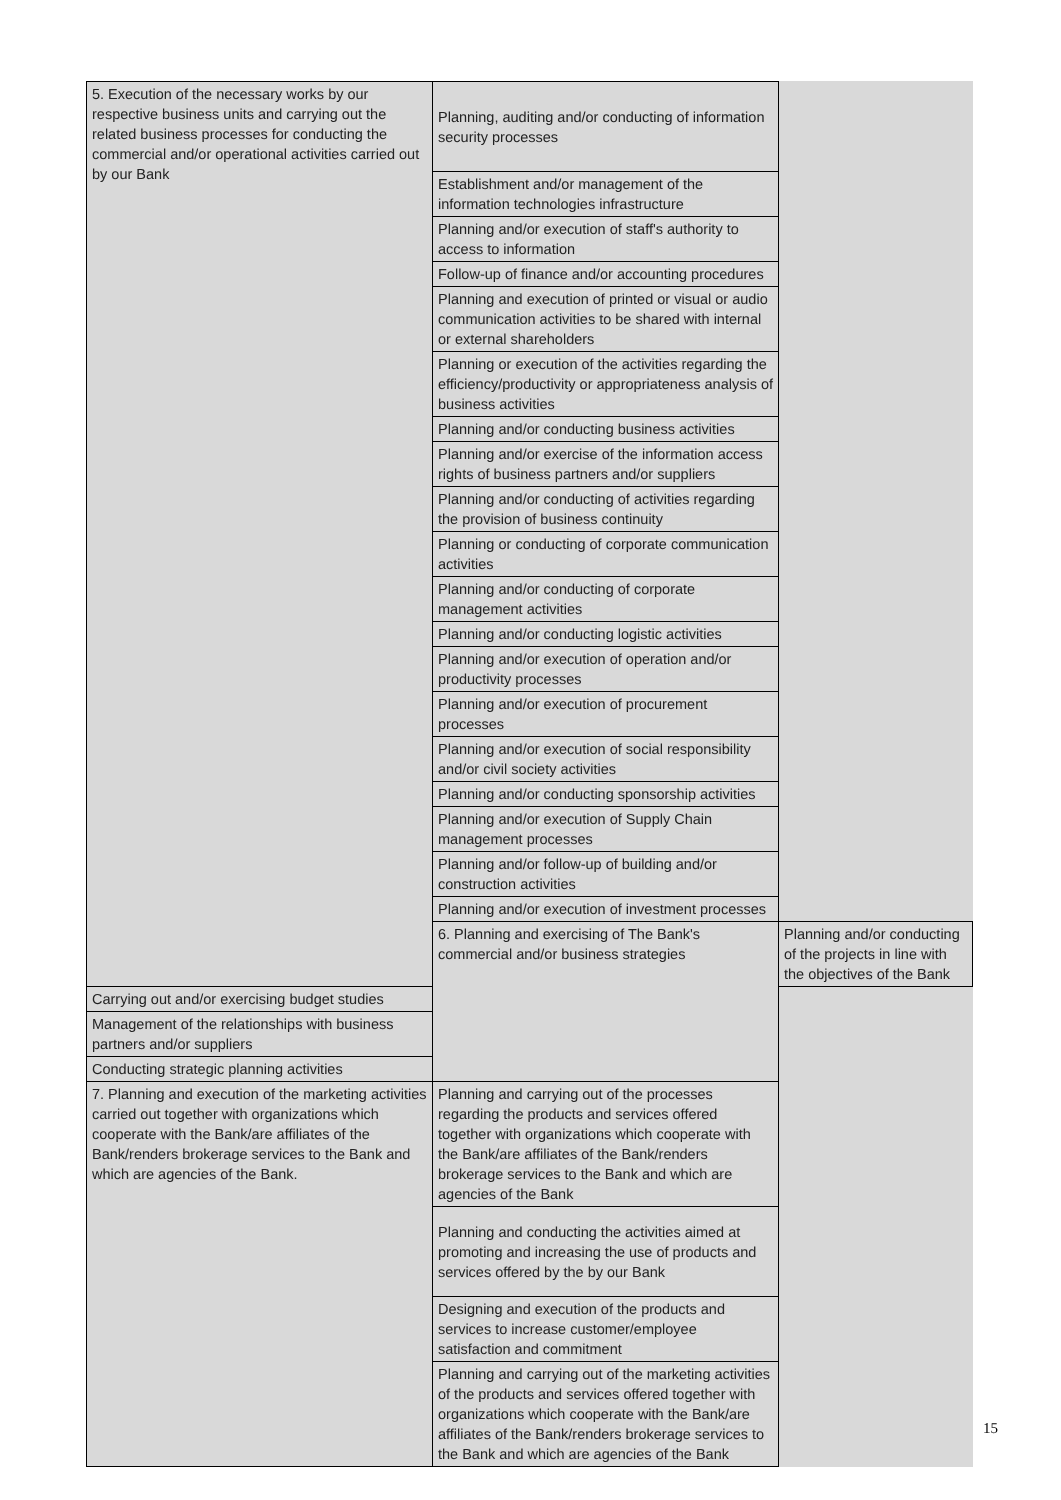| 5. Execution of the necessary works by our respective business units and carrying out the related business processes for conducting the commercial and/or operational activities carried out by our Bank | Planning, auditing and/or conducting of information security processes | |
| | Establishment and/or management of the information technologies infrastructure | |
| | Planning and/or execution of staff's authority to access to information | |
| | Follow-up of finance and/or accounting procedures | |
| | Planning and execution of printed or visual or audio communication activities to be shared with internal or external shareholders | |
| | Planning or execution of the activities regarding the efficiency/productivity or appropriateness analysis of business activities | |
| | Planning and/or conducting business activities | |
| | Planning and/or exercise of the information access rights of business partners and/or suppliers | |
| | Planning and/or conducting of activities regarding the provision of business continuity | |
| | Planning or conducting of corporate communication activities | |
| | Planning and/or conducting of corporate management activities | |
| | Planning and/or conducting logistic activities | |
| | Planning and/or execution of operation and/or productivity processes | |
| | Planning and/or execution of procurement processes | |
| | Planning and/or execution of social responsibility and/or civil society activities | |
| | Planning and/or conducting sponsorship activities | |
| | Planning and/or execution of Supply Chain management processes | |
| | Planning and/or follow-up of building and/or construction activities | |
| | Planning and/or execution of investment processes | |
| | 6. Planning and exercising of The Bank's commercial and/or business strategies | Planning and/or conducting of the projects in line with the objectives of the Bank |
| Carrying out and/or exercising budget studies | | |
| Management of the relationships with business partners and/or suppliers | | |
| Conducting strategic planning activities | | |
| 7. Planning and execution of the marketing activities carried out together with organizations which cooperate with the Bank/are affiliates of the Bank/renders brokerage services to the Bank and which are agencies of the Bank. | Planning and carrying out of the processes regarding the products and services offered together with organizations which cooperate with the Bank/are affiliates of the Bank/renders brokerage services to the Bank and which are agencies of the Bank | |
| | Planning and conducting the activities aimed at promoting and increasing the use of products and services offered by the by our Bank | |
| | Designing and execution of the products and services to increase customer/employee satisfaction and commitment | |
| | Planning and carrying out of the marketing activities of the products and services offered together with organizations which cooperate with the Bank/are affiliates of the Bank/renders brokerage services to the Bank and which are agencies of the Bank | |
15